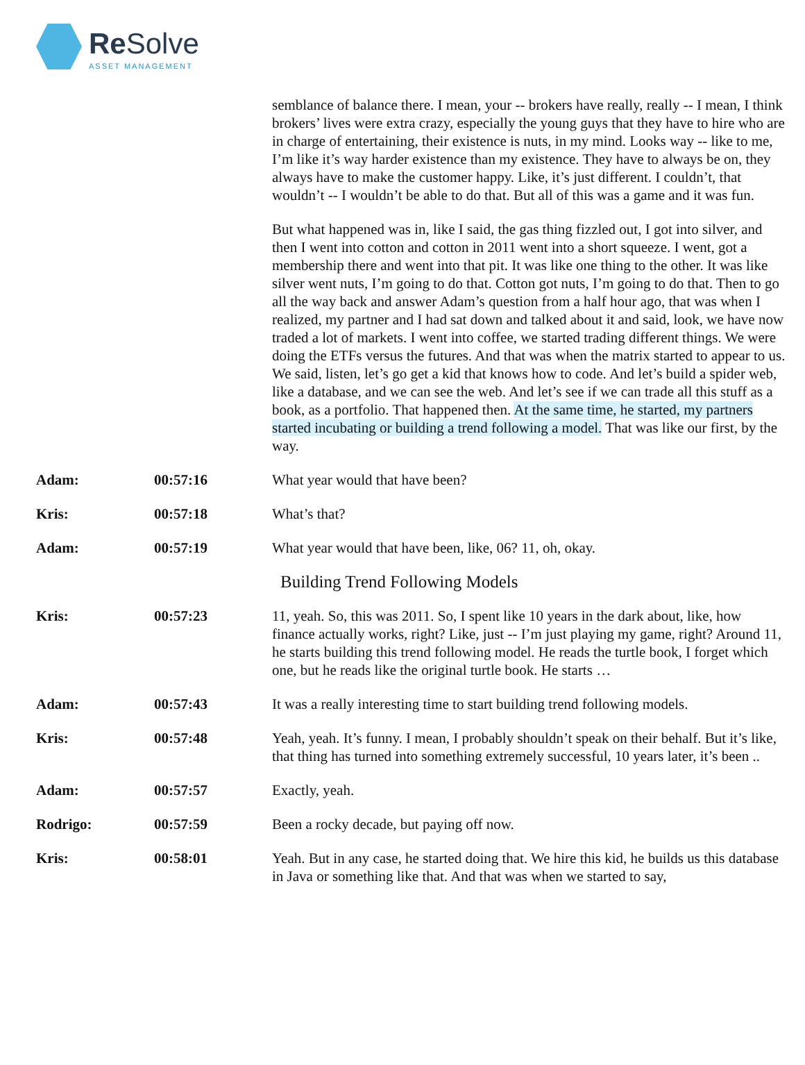Re Solve ASSET MANAGEMENT
| | | semblance of balance there. I mean, your -- brokers have really, really -- I mean, I think brokers’ lives were extra crazy, especially the young guys that they have to hire who are in charge of entertaining, their existence is nuts, in my mind. Looks way -- like to me, I’m like it’s way harder existence than my existence. They have to always be on, they always have to make the customer happy. Like, it’s just different. I couldn’t, that wouldn’t -- I wouldn’t be able to do that. But all of this was a game and it was fun. But what happened was in, like I said, the gas thing fizzled out, I got into silver, and then I went into cotton and cotton in 2011 went into a short squeeze. I went, got a membership there and went into that pit. It was like one thing to the other. It was like silver went nuts, I’m going to do that. Cotton got nuts, I’m going to do that. Then to go all the way back and answer Adam’s question from a half hour ago, that was when I realized, my partner and I had sat down and talked about it and said, look, we have now traded a lot of markets. I went into coffee, we started trading different things. We were doing the ETFs versus the futures. And that was when the matrix started to appear to us. We said, listen, let’s go get a kid that knows how to code. And let’s build a spider web, like a database, and we can see the web. And let’s see if we can trade all this stuff as a book, as a portfolio. That happened then. At the same time, he started, my partners started incubating or building a trend following a model. That was like our first, by the way. |
| Adam: | 00:57:16 | What year would that have been? |
| Kris: | 00:57:18 | What’s that? |
| Adam: | 00:57:19 | What year would that have been, like, 06? 11, oh, okay. |
| | | Building Trend Following Models |
| Kris: | 00:57:23 | 11, yeah. So, this was 2011. So, I spent like 10 years in the dark about, like, how finance actually works, right? Like, just -- I’m just playing my game, right? Around 11, he starts building this trend following model. He reads the turtle book, I forget which one, but he reads like the original turtle book. He starts … |
| Adam: | 00:57:43 | It was a really interesting time to start building trend following models. |
| Kris: | 00:57:48 | Yeah, yeah. It’s funny. I mean, I probably shouldn’t speak on their behalf. But it’s like, that thing has turned into something extremely successful, 10 years later, it’s been .. |
| Adam: | 00:57:57 | Exactly, yeah. |
| Rodrigo: | 00:57:59 | Been a rocky decade, but paying off now. |
| Kris: | 00:58:01 | Yeah. But in any case, he started doing that. We hire this kid, he builds us this database in Java or something like that. And that was when we started to say, |